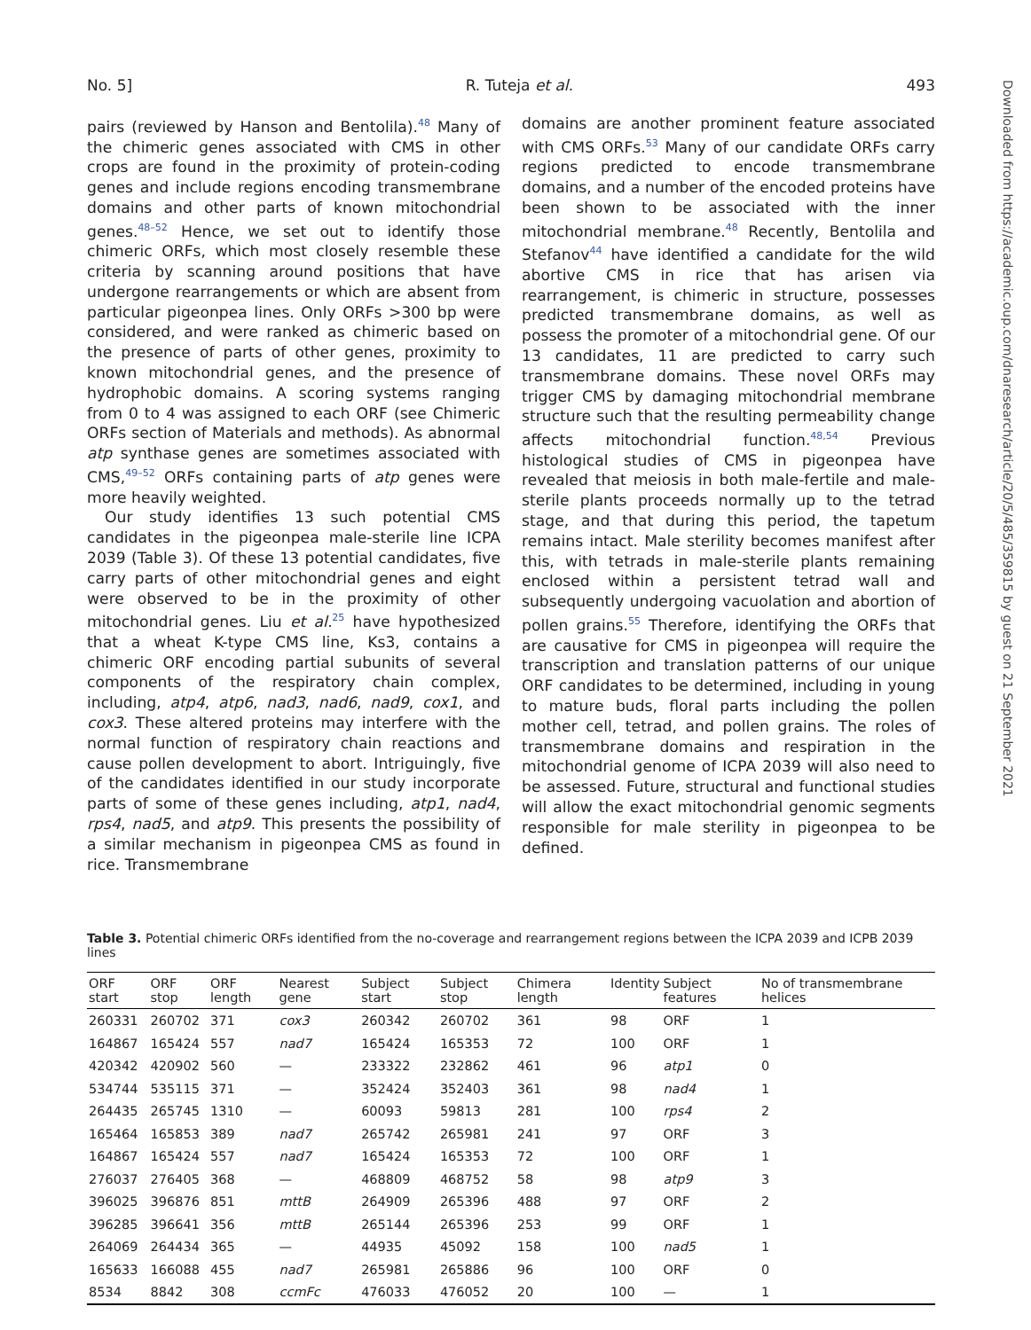No. 5] R. Tuteja et al. 493
Downloaded from https://academic.oup.com/dnaresearch/article/20/5/485/359815 by guest on 21 September 2021
pairs (reviewed by Hanson and Bentolila).<sup>48</sup> Many of the chimeric genes associated with CMS in other crops are found in the proximity of protein-coding genes and include regions encoding transmembrane domains and other parts of known mitochondrial genes.<sup>48–52</sup> Hence, we set out to identify those chimeric ORFs, which most closely resemble these criteria by scanning around positions that have undergone rearrangements or which are absent from particular pigeonpea lines. Only ORFs >300 bp were considered, and were ranked as chimeric based on the presence of parts of other genes, proximity to known mitochondrial genes, and the presence of hydrophobic domains. A scoring systems ranging from 0 to 4 was assigned to each ORF (see Chimeric ORFs section of Materials and methods). As abnormal atp synthase genes are sometimes associated with CMS,<sup>49–52</sup> ORFs containing parts of atp genes were more heavily weighted.
Our study identifies 13 such potential CMS candidates in the pigeonpea male-sterile line ICPA 2039 (Table 3). Of these 13 potential candidates, five carry parts of other mitochondrial genes and eight were observed to be in the proximity of other mitochondrial genes. Liu et al.<sup>25</sup> have hypothesized that a wheat K-type CMS line, Ks3, contains a chimeric ORF encoding partial subunits of several components of the respiratory chain complex, including, atp4, atp6, nad3, nad6, nad9, cox1, and cox3. These altered proteins may interfere with the normal function of respiratory chain reactions and cause pollen development to abort. Intriguingly, five of the candidates identified in our study incorporate parts of some of these genes including, atp1, nad4, rps4, nad5, and atp9. This presents the possibility of a similar mechanism in pigeonpea CMS as found in rice. Transmembrane
domains are another prominent feature associated with CMS ORFs.<sup>53</sup> Many of our candidate ORFs carry regions predicted to encode transmembrane domains, and a number of the encoded proteins have been shown to be associated with the inner mitochondrial membrane.<sup>48</sup> Recently, Bentolila and Stefanov<sup>44</sup> have identified a candidate for the wild abortive CMS in rice that has arisen via rearrangement, is chimeric in structure, possesses predicted transmembrane domains, as well as possess the promoter of a mitochondrial gene. Of our 13 candidates, 11 are predicted to carry such transmembrane domains. These novel ORFs may trigger CMS by damaging mitochondrial membrane structure such that the resulting permeability change affects mitochondrial function.<sup>48,54</sup> Previous histological studies of CMS in pigeonpea have revealed that meiosis in both male-fertile and male-sterile plants proceeds normally up to the tetrad stage, and that during this period, the tapetum remains intact. Male sterility becomes manifest after this, with tetrads in male-sterile plants remaining enclosed within a persistent tetrad wall and subsequently undergoing vacuolation and abortion of pollen grains.<sup>55</sup> Therefore, identifying the ORFs that are causative for CMS in pigeonpea will require the transcription and translation patterns of our unique ORF candidates to be determined, including in young to mature buds, floral parts including the pollen mother cell, tetrad, and pollen grains. The roles of transmembrane domains and respiration in the mitochondrial genome of ICPA 2039 will also need to be assessed. Future, structural and functional studies will allow the exact mitochondrial genomic segments responsible for male sterility in pigeonpea to be defined.
Table 3. Potential chimeric ORFs identified from the no-coverage and rearrangement regions between the ICPA 2039 and ICPB 2039 lines
| ORF start | ORF stop | ORF length | Nearest gene | Subject start | Subject stop | Chimera length | Identity | Subject features | No of transmembrane helices |
| --- | --- | --- | --- | --- | --- | --- | --- | --- | --- |
| 260331 | 260702 | 371 | cox3 | 260342 | 260702 | 361 | 98 | ORF | 1 |
| 164867 | 165424 | 557 | nad7 | 165424 | 165353 | 72 | 100 | ORF | 1 |
| 420342 | 420902 | 560 | — | 233322 | 232862 | 461 | 96 | atp1 | 0 |
| 534744 | 535115 | 371 | — | 352424 | 352403 | 361 | 98 | nad4 | 1 |
| 264435 | 265745 | 1310 | — | 60093 | 59813 | 281 | 100 | rps4 | 2 |
| 165464 | 165853 | 389 | nad7 | 265742 | 265981 | 241 | 97 | ORF | 3 |
| 164867 | 165424 | 557 | nad7 | 165424 | 165353 | 72 | 100 | ORF | 1 |
| 276037 | 276405 | 368 | — | 468809 | 468752 | 58 | 98 | atp9 | 3 |
| 396025 | 396876 | 851 | mttB | 264909 | 265396 | 488 | 97 | ORF | 2 |
| 396285 | 396641 | 356 | mttB | 265144 | 265396 | 253 | 99 | ORF | 1 |
| 264069 | 264434 | 365 | — | 44935 | 45092 | 158 | 100 | nad5 | 1 |
| 165633 | 166088 | 455 | nad7 | 265981 | 265886 | 96 | 100 | ORF | 0 |
| 8534 | 8842 | 308 | ccmFc | 476033 | 476052 | 20 | 100 | — | 1 |